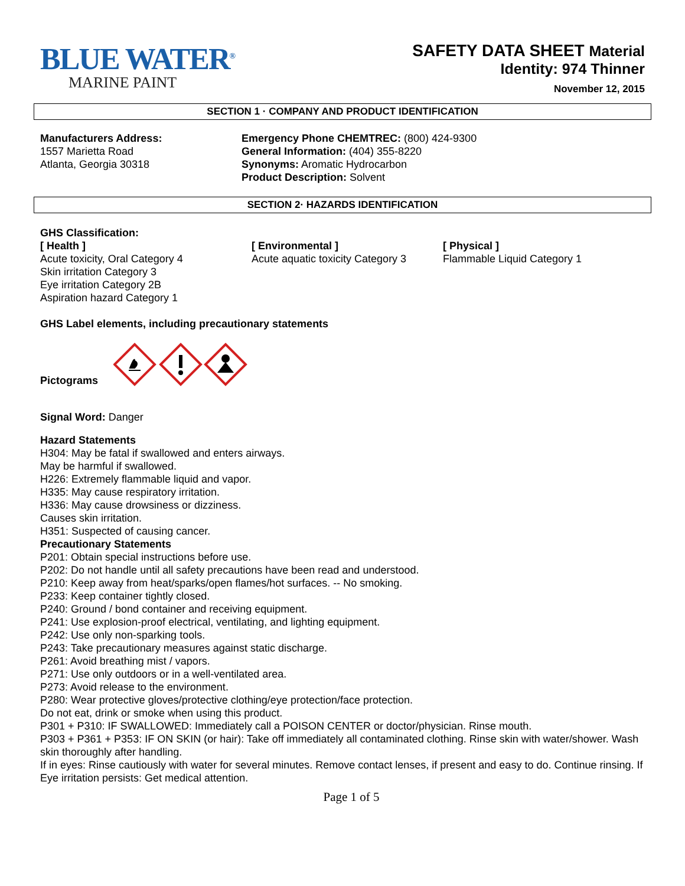BLUE WATER<sup>®</sup>
MARINE PAINT
SAFETY DATA SHEET Material
Identity: 974 Thinner
November 12, 2015
SECTION 1 · COMPANY AND PRODUCT IDENTIFICATION
Manufacturers Address:
1557 Marietta Road
Atlanta, Georgia 30318
Emergency Phone CHEMTREC: (800) 424-9300
General Information: (404) 355-8220
Synonyms: Aromatic Hydrocarbon
Product Description: Solvent
SECTION 2· HAZARDS IDENTIFICATION
GHS Classification:
[ Health ]
Acute toxicity, Oral Category 4
Skin irritation Category 3
Eye irritation Category 2B
Aspiration hazard Category 1
[ Environmental ]
Acute aquatic toxicity Category 3
[ Physical ]
Flammable Liquid Category 1
GHS Label elements, including precautionary statements
Pictograms
Signal Word: Danger
Hazard Statements
H304: May be fatal if swallowed and enters airways.
May be harmful if swallowed.
H226: Extremely flammable liquid and vapor.
H335: May cause respiratory irritation.
H336: May cause drowsiness or dizziness.
Causes skin irritation.
H351: Suspected of causing cancer.
Precautionary Statements
P201: Obtain special instructions before use.
P202: Do not handle until all safety precautions have been read and understood.
P210: Keep away from heat/sparks/open flames/hot surfaces. -- No smoking.
P233: Keep container tightly closed.
P240: Ground / bond container and receiving equipment.
P241: Use explosion-proof electrical, ventilating, and lighting equipment.
P242: Use only non-sparking tools.
P243: Take precautionary measures against static discharge.
P261: Avoid breathing mist / vapors.
P271: Use only outdoors or in a well-ventilated area.
P273: Avoid release to the environment.
P280: Wear protective gloves/protective clothing/eye protection/face protection.
Do not eat, drink or smoke when using this product.
P301 + P310: IF SWALLOWED: Immediately call a POISON CENTER or doctor/physician. Rinse mouth.
P303 + P361 + P353: IF ON SKIN (or hair): Take off immediately all contaminated clothing. Rinse skin with water/shower. Wash skin thoroughly after handling.
If in eyes: Rinse cautiously with water for several minutes. Remove contact lenses, if present and easy to do. Continue rinsing. If Eye irritation persists: Get medical attention.
Page 1 of 5